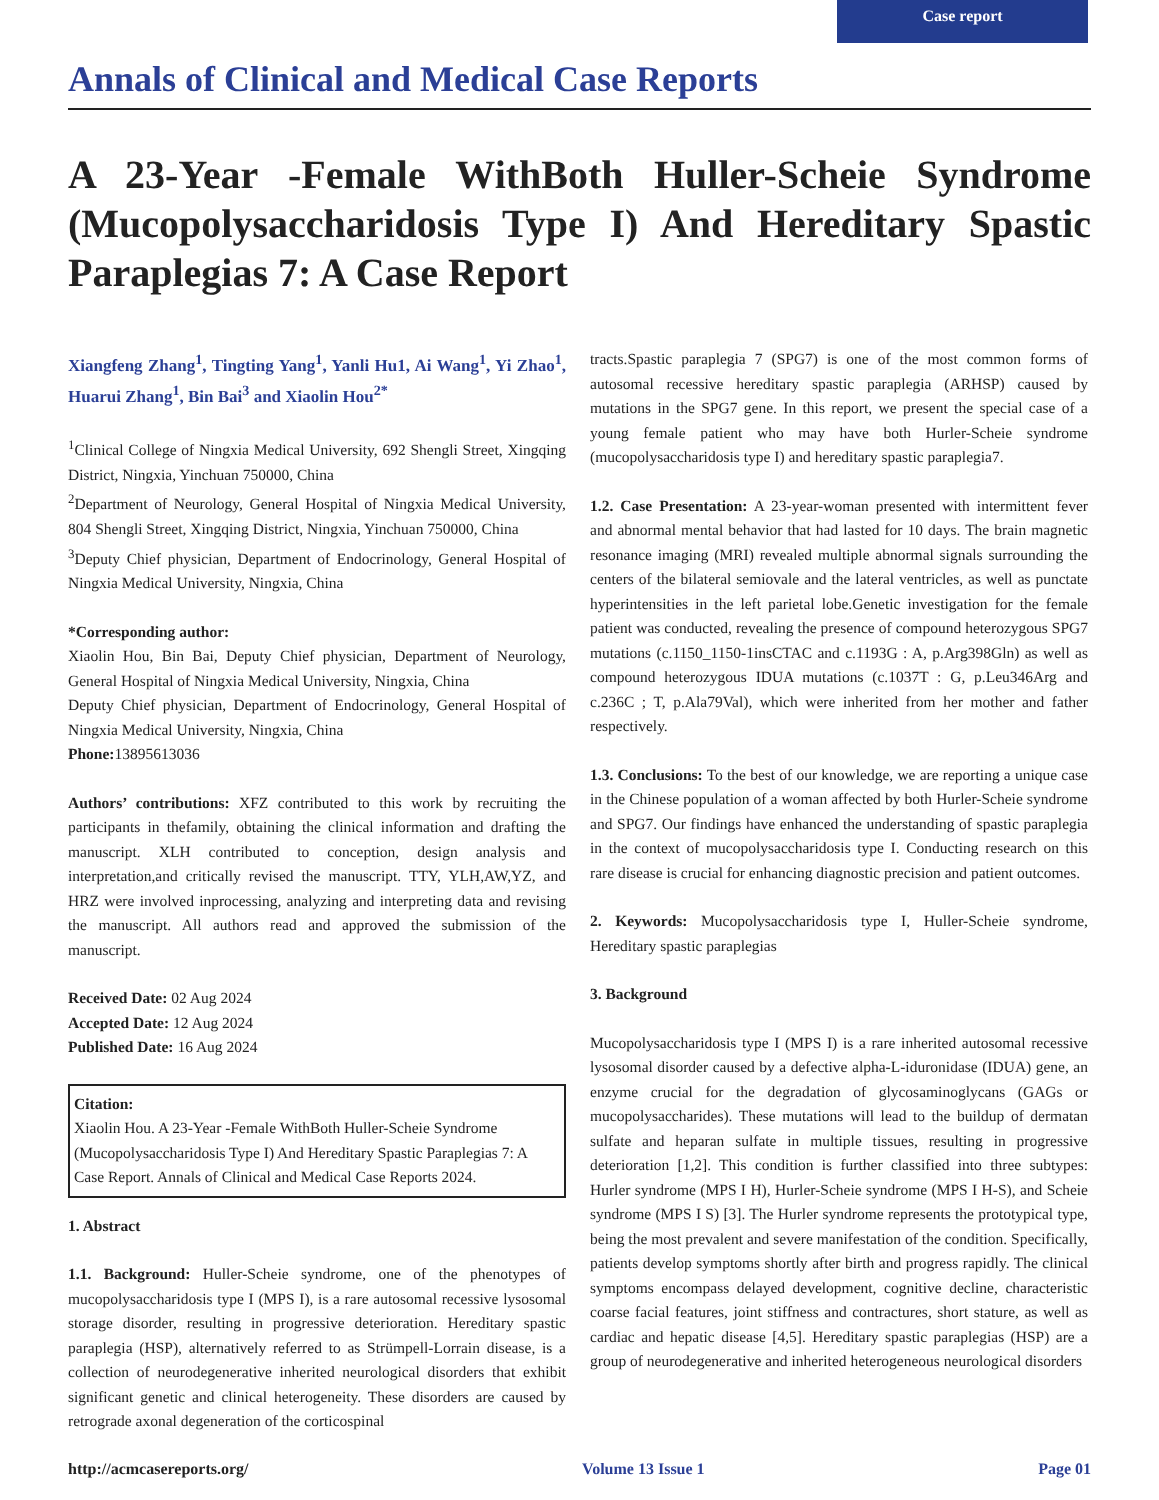Case report
Annals of Clinical and Medical Case Reports
A 23-Year -Female WithBoth Huller-Scheie Syndrome (Mucopolysaccharidosis Type I) And Hereditary Spastic Paraplegias 7: A Case Report
Xiangfeng Zhang<sup>1</sup>, Tingting Yang<sup>1</sup>, Yanli Hu1, Ai Wang<sup>1</sup>, Yi Zhao<sup>1</sup>, Huarui Zhang<sup>1</sup>, Bin Bai<sup>3</sup> and Xiaolin Hou<sup>2*</sup>
<sup>1</sup> Clinical College of Ningxia Medical University, 692 Shengli Street, Xingqing District, Ningxia, Yinchuan 750000, China
<sup>2</sup> Department of Neurology, General Hospital of Ningxia Medical University, 804 Shengli Street, Xingqing District, Ningxia, Yinchuan 750000, China
<sup>3</sup> Deputy Chief physician, Department of Endocrinology, General Hospital of Ningxia Medical University, Ningxia, China
*Corresponding author:
Xiaolin Hou, Bin Bai, Deputy Chief physician, Department of Neurology, General Hospital of Ningxia Medical University, Ningxia, China
Deputy Chief physician, Department of Endocrinology, General Hospital of Ningxia Medical University, Ningxia, China
Phone: 13895613036
Authors’ contributions: XFZ contributed to this work by recruiting the participants in thefamily, obtaining the clinical information and drafting the manuscript. XLH contributed to conception, design analysis and interpretation,and critically revised the manuscript. TTY, YLH,AW,YZ, and HRZ were involved inprocessing, analyzing and interpreting data and revising the manuscript. All authors read and approved the submission of the manuscript.
Received Date: 02 Aug 2024
Accepted Date: 12 Aug 2024
Published Date: 16 Aug 2024
Citation:
Xiaolin Hou. A 23-Year -Female WithBoth Huller-Scheie Syndrome (Mucopolysaccharidosis Type I) And Hereditary Spastic Paraplegias 7: A Case Report. Annals of Clinical and Medical Case Reports 2024.
1. Abstract
1.1. Background: Huller-Scheie syndrome, one of the phenotypes of mucopolysaccharidosis type I (MPS I), is a rare autosomal recessive lysosomal storage disorder, resulting in progressive deterioration. Hereditary spastic paraplegia (HSP), alternatively referred to as Strümpell-Lorrain disease, is a collection of neurodegenerative inherited neurological disorders that exhibit significant genetic and clinical heterogeneity. These disorders are caused by retrograde axonal degeneration of the corticospinal
tracts.Spastic paraplegia 7 (SPG7) is one of the most common forms of autosomal recessive hereditary spastic paraplegia (ARHSP) caused by mutations in the SPG7 gene. In this report, we present the special case of a young female patient who may have both Hurler-Scheie syndrome (mucopolysaccharidosis type I) and hereditary spastic paraplegia7.
1.2. Case Presentation: A 23-year-woman presented with intermittent fever and abnormal mental behavior that had lasted for 10 days. The brain magnetic resonance imaging (MRI) revealed multiple abnormal signals surrounding the centers of the bilateral semiovale and the lateral ventricles, as well as punctate hyperintensities in the left parietal lobe.Genetic investigation for the female patient was conducted, revealing the presence of compound heterozygous SPG7 mutations (c.1150_1150-1insCTAC and c.1193G : A, p.Arg398Gln) as well as compound heterozygous IDUA mutations (c.1037T : G, p.Leu346Arg and c.236C ; T, p.Ala79Val), which were inherited from her mother and father respectively.
1.3. Conclusions: To the best of our knowledge, we are reporting a unique case in the Chinese population of a woman affected by both Hurler-Scheie syndrome and SPG7. Our findings have enhanced the understanding of spastic paraplegia in the context of mucopolysaccharidosis type I. Conducting research on this rare disease is crucial for enhancing diagnostic precision and patient outcomes.
2. Keywords: Mucopolysaccharidosis type I, Huller-Scheie syndrome, Hereditary spastic paraplegias
3. Background
Mucopolysaccharidosis type I (MPS I) is a rare inherited autosomal recessive lysosomal disorder caused by a defective alpha-L-iduronidase (IDUA) gene, an enzyme crucial for the degradation of glycosaminoglycans (GAGs or mucopolysaccharides). These mutations will lead to the buildup of dermatan sulfate and heparan sulfate in multiple tissues, resulting in progressive deterioration [1,2]. This condition is further classified into three subtypes: Hurler syndrome (MPS I H), Hurler-Scheie syndrome (MPS I H-S), and Scheie syndrome (MPS I S) [3]. The Hurler syndrome represents the prototypical type, being the most prevalent and severe manifestation of the condition. Specifically, patients develop symptoms shortly after birth and progress rapidly. The clinical symptoms encompass delayed development, cognitive decline, characteristic coarse facial features, joint stiffness and contractures, short stature, as well as cardiac and hepatic disease [4,5]. Hereditary spastic paraplegias (HSP) are a group of neurodegenerative and inherited heterogeneous neurological disorders
http://acmcasereports.org/ Volume 13 Issue 1 Page 01